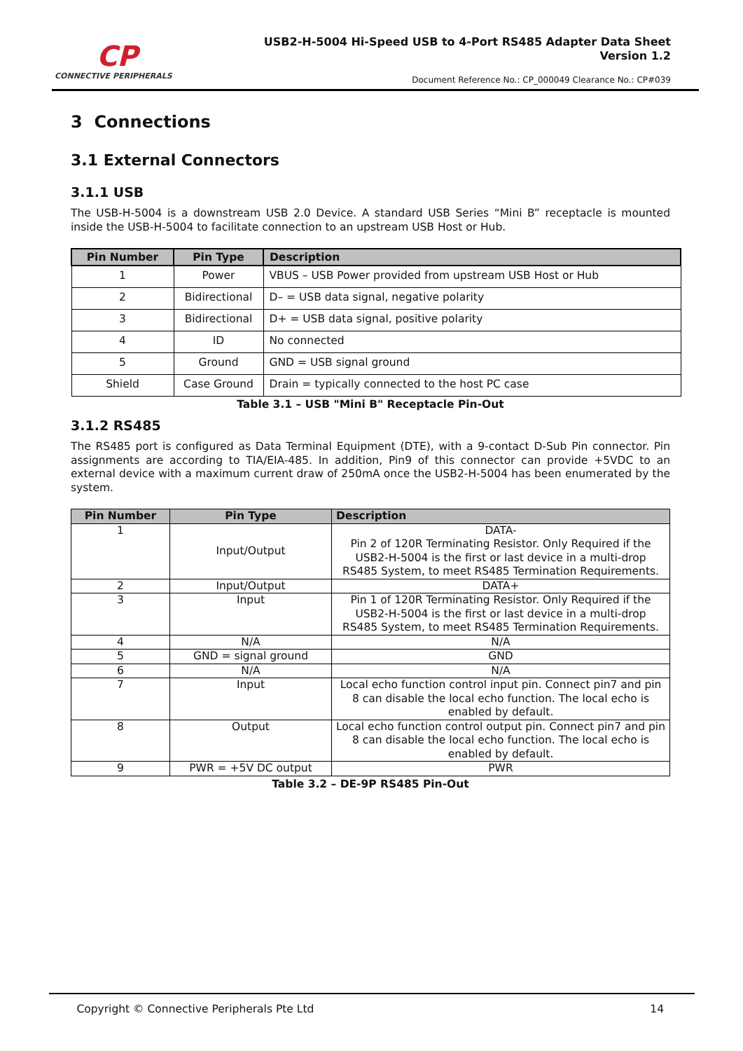CP
CONNECTIVE PERIPHERALS
USB2-H-5004 Hi-Speed USB to 4-Port RS485 Adapter Data Sheet
Version 1.2
Document Reference No.: CP_000049 Clearance No.: CP#039
3 Connections
3.1 External Connectors
3.1.1 USB
The USB-H-5004 is a downstream USB 2.0 Device. A standard USB Series “Mini B” receptacle is mounted inside the USB-H-5004 to facilitate connection to an upstream USB Host or Hub.
| Pin Number | Pin Type | Description |
| --- | --- | --- |
| 1 | Power | VBUS – USB Power provided from upstream USB Host or Hub |
| 2 | Bidirectional | D– = USB data signal, negative polarity |
| 3 | Bidirectional | D+ = USB data signal, positive polarity |
| 4 | ID | No connected |
| 5 | Ground | GND = USB signal ground |
| Shield | Case Ground | Drain = typically connected to the host PC case |
Table 3.1 – USB "Mini B" Receptacle Pin-Out
3.1.2 RS485
The RS485 port is configured as Data Terminal Equipment (DTE), with a 9-contact D-Sub Pin connector. Pin assignments are according to TIA/EIA-485. In addition, Pin9 of this connector can provide +5VDC to an external device with a maximum current draw of 250mA once the USB2-H-5004 has been enumerated by the system.
| Pin Number | Pin Type | Description |
| --- | --- | --- |
| 1 | Input/Output | DATA- Pin 2 of 120R Terminating Resistor. Only Required if the USB2-H-5004 is the first or last device in a multi-drop RS485 System, to meet RS485 Termination Requirements. |
| 2 | Input/Output | DATA+ |
| 3 | Input | Pin 1 of 120R Terminating Resistor. Only Required if the USB2-H-5004 is the first or last device in a multi-drop RS485 System, to meet RS485 Termination Requirements. |
| 4 | N/A | N/A |
| 5 | GND = signal ground | GND |
| 6 | N/A | N/A |
| 7 | Input | Local echo function control input pin. Connect pin7 and pin 8 can disable the local echo function. The local echo is enabled by default. |
| 8 | Output | Local echo function control output pin. Connect pin7 and pin 8 can disable the local echo function. The local echo is enabled by default. |
| 9 | PWR = +5V DC output | PWR |
Table 3.2 – DE-9P RS485 Pin-Out
Copyright © Connective Peripherals Pte Ltd 14